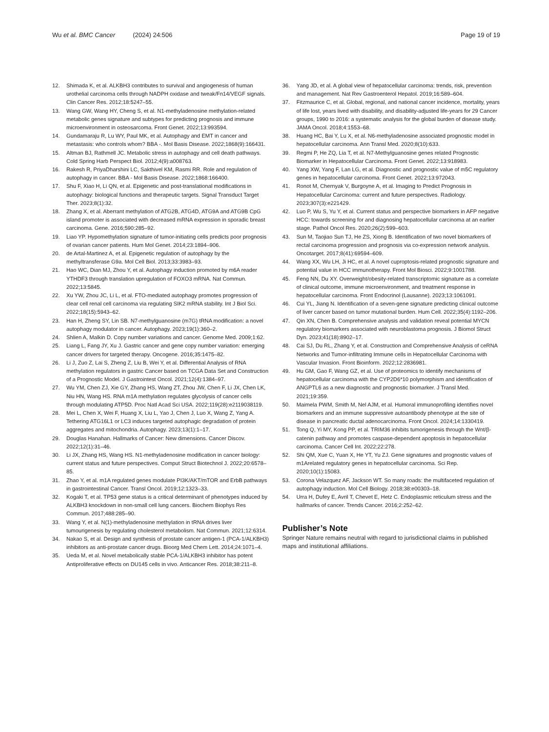Wu et al. BMC Cancer (2024) 24:506
Page 19 of 19
12. Shimada K, et al. ALKBH3 contributes to survival and angiogenesis of human urothelial carcinoma cells through NADPH oxidase and tweak/Fn14/VEGF signals. Clin Cancer Res. 2012;18:5247–55.
13. Wang GW, Wang HY, Cheng S, et al. N1-methyladenosine methylation-related metabolic genes signature and subtypes for predicting prognosis and immune microenvironment in osteosarcoma. Front Genet. 2022;13:993594.
14. Gundamaraju R, Lu WY, Paul MK, et al. Autophagy and EMT in cancer and metastasis: who controls whom? BBA -. Mol Basis Disease. 2022;1868(9):166431.
15. Altman BJ, Rathmell JC. Metabolic stress in autophagy and cell death pathways. Cold Spring Harb Perspect Biol. 2012;4(9):a008763.
16. Rakesh R, PriyaDharshini LC, Sakthivel KM, Rasmi RR. Role and regulation of autophagy in cancer. BBA - Mol Basis Disease. 2022;1868:166400.
17. Shu F, Xiao H, Li QN, et al. Epigenetic and post-translational modifications in autophagy: biological functions and therapeutic targets. Signal Transduct Target Ther. 2023;8(1):32.
18. Zhang X, et al. Aberrant methylation of ATG2B, ATG4D, ATG9A and ATG9B CpG island promoter is associated with decreased mRNA expression in sporadic breast carcinoma. Gene. 2016;590:285–92.
19. Liao YP. Hypomethylation signature of tumor-initiating cells predicts poor prognosis of ovarian cancer patients. Hum Mol Genet. 2014;23:1894–906.
20. de Artal-Martinez A, et al. Epigenetic regulation of autophagy by the methyltransferase G9a. Mol Cell Biol. 2013;33:3983–93.
21. Hao WC, Dian MJ, Zhou Y, et al. Autophagy induction promoted by m6A reader YTHDF3 through translation upregulation of FOXO3 mRNA. Nat Commun. 2022;13:5845.
22. Xu YW, Zhou JC, Li L, et al. FTO-mediated autophagy promotes progression of clear cell renal cell carcinoma via regulating SIK2 mRNA stability. Int J Biol Sci. 2022;18(15):5943–62.
23. Han H, Zheng SY, Lin SB. N7-methylguanosine (m7G) tRNA modification: a novel autophagy modulator in cancer. Autophagy. 2023;19(1):360–2.
24. Shlien A, Malkin D. Copy number variations and cancer. Genome Med. 2009;1:62.
25. Liang L, Fang JY, Xu J. Gastric cancer and gene copy number variation: emerging cancer drivers for targeted therapy. Oncogene. 2016;35:1475–82.
26. Li J, Zuo Z, Lai S, Zheng Z, Liu B, Wei Y, et al. Differential Analysis of RNA methylation regulators in gastric Cancer based on TCGA Data Set and Construction of a Prognostic Model. J Gastrointest Oncol. 2021;12(4):1384–97.
27. Wu YM, Chen ZJ, Xie GY, Zhang HS, Wang ZT, Zhou JW, Chen F, Li JX, Chen LK, Niu HN, Wang HS. RNA m1A methylation regulates glycolysis of cancer cells through modulating ATP5D. Proc Natl Acad Sci USA. 2022;119(28):e2119038119.
28. Mei L, Chen X, Wei F, Huang X, Liu L, Yao J, Chen J, Luo X, Wang Z, Yang A. Tethering ATG16L1 or LC3 induces targeted autophagic degradation of protein aggregates and mitochondria. Autophagy. 2023;13(1):1–17.
29. Douglas Hanahan. Hallmarks of Cancer: New dimensions. Cancer Discov. 2022;12(1):31–46.
30. Li JX, Zhang HS, Wang HS. N1-methyladenosine modification in cancer biology: current status and future perspectives. Comput Struct Biotechnol J. 2022;20:6578–85.
31. Zhao Y, et al. m1A regulated genes modulate PI3K/AKT/mTOR and ErbB pathways in gastrointestinal Cancer. Transl Oncol. 2019;12:1323–33.
32. Kogaki T, et al. TP53 gene status is a critical determinant of phenotypes induced by ALKBH3 knockdown in non-small cell lung cancers. Biochem Biophys Res Commun. 2017;488:285–90.
33. Wang Y, et al. N(1)-methyladenosine methylation in tRNA drives liver tumourigenesis by regulating cholesterol metabolism. Nat Commun. 2021;12:6314.
34. Nakao S, et al. Design and synthesis of prostate cancer antigen-1 (PCA-1/ALKBH3) inhibitors as anti-prostate cancer drugs. Bioorg Med Chem Lett. 2014;24:1071–4.
35. Ueda M, et al. Novel metabolically stable PCA-1/ALKBH3 inhibitor has potent Antiproliferative effects on DU145 cells in vivo. Anticancer Res. 2018;38:211–8.
36. Yang JD, et al. A global view of hepatocellular carcinoma: trends, risk, prevention and management. Nat Rev Gastroenterol Hepatol. 2019;16:589–604.
37. Fitzmaurice C, et al. Global, regional, and national cancer incidence, mortality, years of life lost, years lived with disability, and disability-adjusted life-years for 29 Cancer groups, 1990 to 2016: a systematic analysis for the global burden of disease study. JAMA Oncol. 2018;4:1553–68.
38. Huang HC, Bai Y, Lu X, et al. N6-methyladenosine associated prognostic model in hepatocellular carcinoma. Ann Transl Med. 2020;8(10):633.
39. Regmi P, He ZQ, Lia T, et al. N7-Methylguanosine genes related Prognostic Biomarker in Hepatocellular Carcinoma. Front Genet. 2022;13:918983.
40. Yang XW, Yang F, Lan LG, et al. Diagnostic and prognostic value of m5C regulatory genes in hepatocellular carcinoma. Front Genet. 2022;13:972043.
41. Ronot M, Chernyak V, Burgoyne A, et al. Imaging to Predict Prognosis in Hepatocellular Carcinoma: current and future perspectives. Radiology. 2023;307(3):e221429.
42. Luo P, Wu S, Yu Y, et al. Current status and perspective biomarkers in AFP negative HCC: towards screening for and diagnosing hepatocellular carcinoma at an earlier stage. Pathol Oncol Res. 2020;26(2):599–603.
43. Sun M, Taojiao Sun TJ, He ZS, Xiong B. Identification of two novel biomarkers of rectal carcinoma progression and prognosis via co-expression network analysis. Oncotarget. 2017;8(41):69594–609.
44. Wang XX, Wu LH, Ji HC, et al. A novel cuproptosis-related prognostic signature and potential value in HCC immunotherapy. Front Mol Biosci. 2022;9:1001788.
45. Feng NN, Du XY. Overweight/obesity-related transcriptomic signature as a correlate of clinical outcome, immune microenvironment, and treatment response in hepatocellular carcinoma. Front Endocrinol (Lausanne). 2023;13:1061091.
46. Cui YL, Jiang N. Identification of a seven-gene signature predicting clinical outcome of liver cancer based on tumor mutational burden. Hum Cell. 2022;35(4):1192–206.
47. Qin XN, Chen B. Comprehensive analysis and validation reveal potential MYCN regulatory biomarkers associated with neuroblastoma prognosis. J Biomol Struct Dyn. 2023;41(18):8902–17.
48. Cai SJ, Du RL, Zhang Y, et al. Construction and Comprehensive Analysis of ceRNA Networks and Tumor-infiltrating Immune cells in Hepatocellular Carcinoma with Vascular Invasion. Front Bioinform. 2022;12:2836981.
49. Hu GM, Gao F, Wang GZ, et al. Use of proteomics to identify mechanisms of hepatocellular carcinoma with the CYP2D6*10 polymorphism and identification of ANGPTL6 as a new diagnostic and prognostic biomarker. J Transl Med. 2021;19:359.
50. Maimela PWM, Smith M, Nel AJM, et al. Humoral immunoprofiling identifies novel biomarkers and an immune suppressive autoantibody phenotype at the site of disease in pancreatic ductal adenocarcinoma. Front Oncol. 2024;14:1330419.
51. Tong Q, Yi MY, Kong PP, et al. TRIM36 inhibits tumorigenesis through the Wnt/β-catenin pathway and promotes caspase-dependent apoptosis in hepatocellular carcinoma. Cancer Cell Int. 2022;22:278.
52. Shi QM, Xue C, Yuan X, He YT, Yu ZJ. Gene signatures and prognostic values of m1Arelated regulatory genes in hepatocellular carcinoma. Sci Rep. 2020;10(1):15083.
53. Corona Velazquez AF, Jackson WT. So many roads: the multifaceted regulation of autophagy induction. Mol Cell Biology. 2018;38:e00303–18.
54. Urra H, Dufey E, Avril T, Chevet E, Hetz C. Endoplasmic reticulum stress and the hallmarks of cancer. Trends Cancer. 2016;2:252–62.
Publisher’s Note
Springer Nature remains neutral with regard to jurisdictional claims in published maps and institutional affiliations.